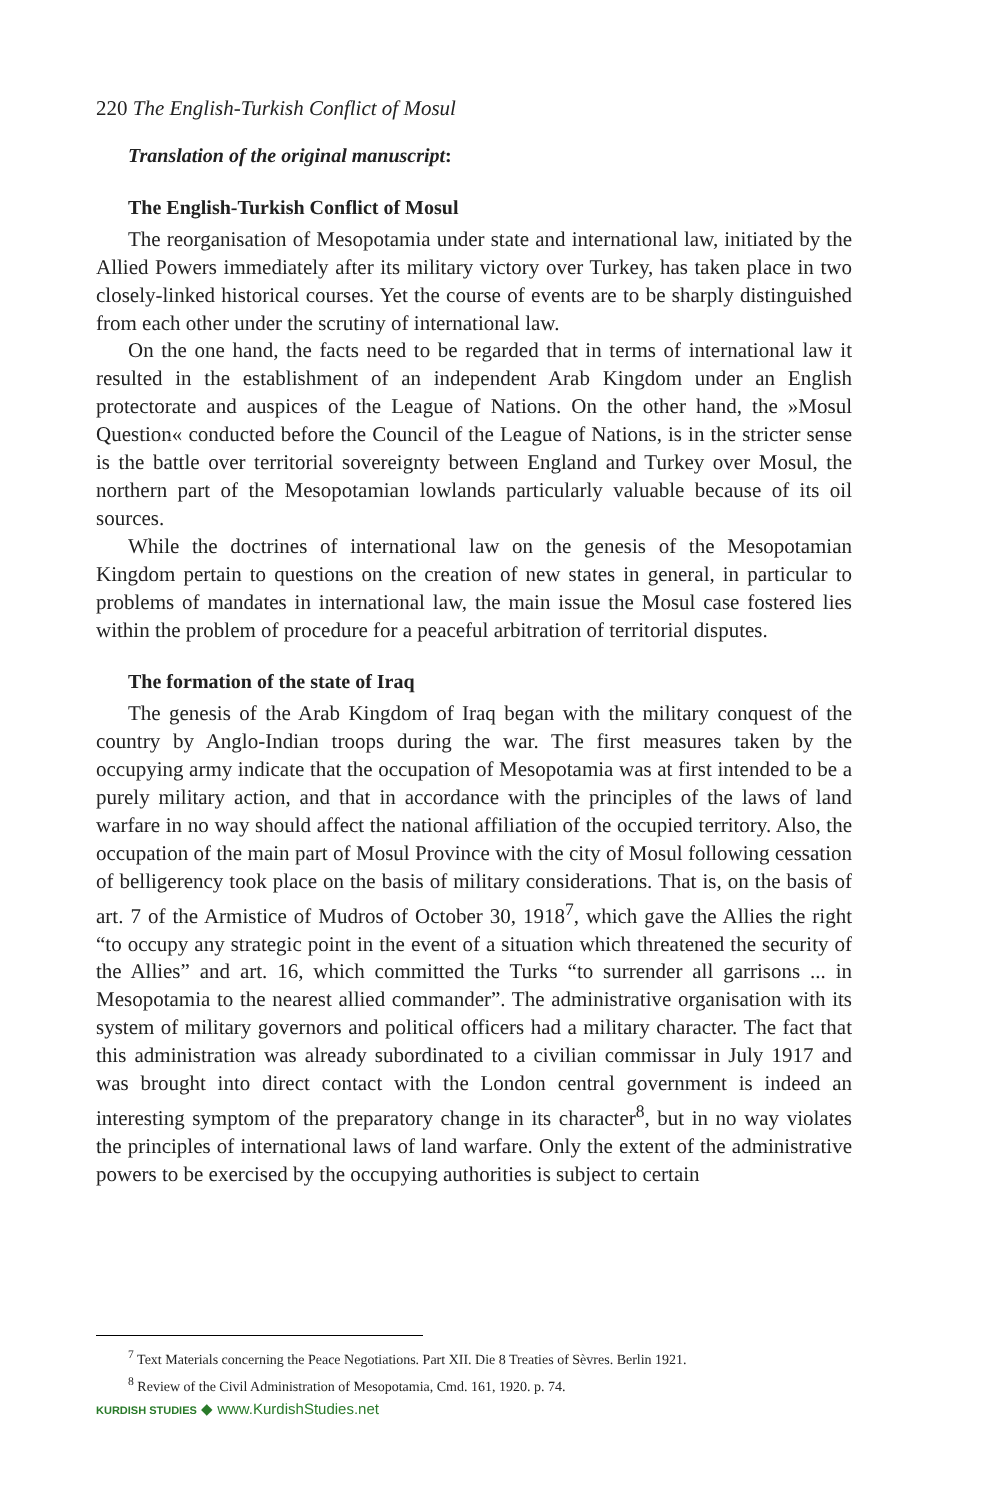220 The English-Turkish Conflict of Mosul
Translation of the original manuscript:
The English-Turkish Conflict of Mosul
The reorganisation of Mesopotamia under state and international law, initiated by the Allied Powers immediately after its military victory over Turkey, has taken place in two closely-linked historical courses. Yet the course of events are to be sharply distinguished from each other under the scrutiny of international law.
On the one hand, the facts need to be regarded that in terms of international law it resulted in the establishment of an independent Arab Kingdom under an English protectorate and auspices of the League of Nations. On the other hand, the »Mosul Question« conducted before the Council of the League of Nations, is in the stricter sense is the battle over territorial sovereignty between England and Turkey over Mosul, the northern part of the Mesopotamian lowlands particularly valuable because of its oil sources.
While the doctrines of international law on the genesis of the Mesopotamian Kingdom pertain to questions on the creation of new states in general, in particular to problems of mandates in international law, the main issue the Mosul case fostered lies within the problem of procedure for a peaceful arbitration of territorial disputes.
The formation of the state of Iraq
The genesis of the Arab Kingdom of Iraq began with the military conquest of the country by Anglo-Indian troops during the war. The first measures taken by the occupying army indicate that the occupation of Mesopotamia was at first intended to be a purely military action, and that in accordance with the principles of the laws of land warfare in no way should affect the national affiliation of the occupied territory. Also, the occupation of the main part of Mosul Province with the city of Mosul following cessation of belligerency took place on the basis of military considerations. That is, on the basis of art. 7 of the Armistice of Mudros of October 30, 1918<sup>7</sup>, which gave the Allies the right “to occupy any strategic point in the event of a situation which threatened the security of the Allies” and art. 16, which committed the Turks “to surrender all garrisons ... in Mesopotamia to the nearest allied commander”. The administrative organisation with its system of military governors and political officers had a military character. The fact that this administration was already subordinated to a civilian commissar in July 1917 and was brought into direct contact with the London central government is indeed an interesting symptom of the preparatory change in its character<sup>8</sup>, but in no way violates the principles of international laws of land warfare. Only the extent of the administrative powers to be exercised by the occupying authorities is subject to certain
<sup>7</sup> Text Materials concerning the Peace Negotiations. Part XII. Die 8 Treaties of Sèvres. Berlin 1921.
<sup>8</sup> Review of the Civil Administration of Mesopotamia, Cmd. 161, 1920. p. 74.
KURDISH STUDIES ◆ www.KurdishStudies.net